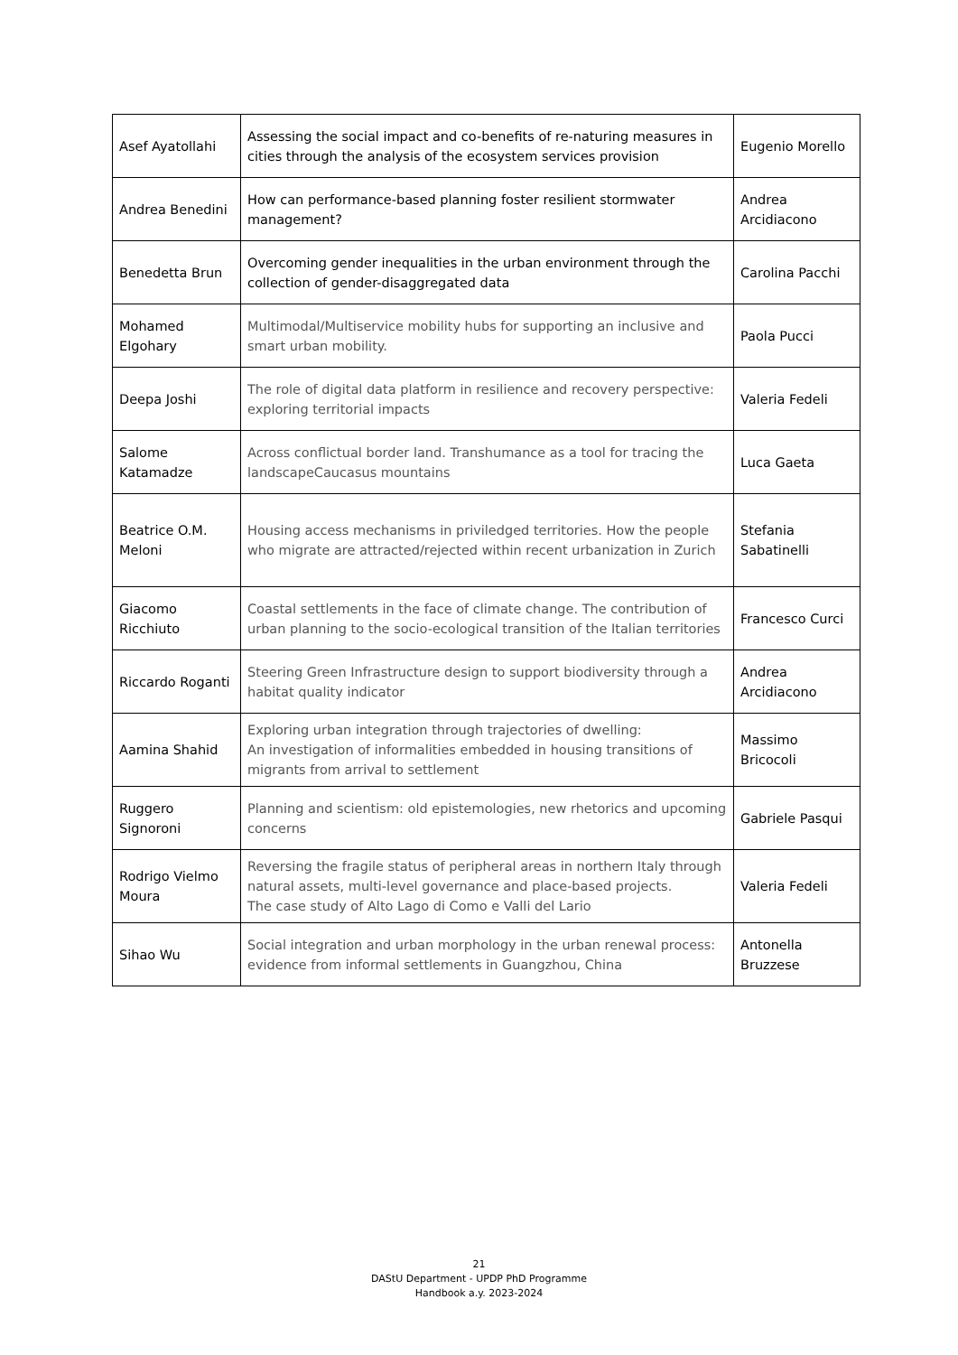| Asef Ayatollahi | Assessing the social impact and co-benefits of re-naturing measures in cities through the analysis of the ecosystem services provision | Eugenio Morello |
| Andrea Benedini | How can performance-based planning foster resilient stormwater management? | Andrea Arcidiacono |
| Benedetta Brun | Overcoming gender inequalities in the urban environment through the collection of gender-disaggregated data | Carolina Pacchi |
| Mohamed Elgohary | Multimodal/Multiservice mobility hubs for supporting an inclusive and smart urban mobility. | Paola Pucci |
| Deepa Joshi | The role of digital data platform in resilience and recovery perspective: exploring territorial impacts | Valeria Fedeli |
| Salome Katamadze | Across conflictual border land. Transhumance as a tool for tracing the landscapeCaucasus mountains | Luca Gaeta |
| Beatrice O.M. Meloni | Housing access mechanisms in priviledged territories. How the people who migrate are attracted/rejected within recent urbanization in Zurich | Stefania Sabatinelli |
| Giacomo Ricchiuto | Coastal settlements in the face of climate change. The contribution of urban planning to the socio-ecological transition of the Italian territories | Francesco Curci |
| Riccardo Roganti | Steering Green Infrastructure design to support biodiversity through a habitat quality indicator | Andrea Arcidiacono |
| Aamina Shahid | Exploring urban integration through trajectories of dwelling: An investigation of informalities embedded in housing transitions of migrants from arrival to settlement | Massimo Bricocoli |
| Ruggero Signoroni | Planning and scientism: old epistemologies, new rhetorics and upcoming concerns | Gabriele Pasqui |
| Rodrigo Vielmo Moura | Reversing the fragile status of peripheral areas in northern Italy through natural assets, multi-level governance and place-based projects. The case study of Alto Lago di Como e Valli del Lario | Valeria Fedeli |
| Sihao Wu | Social integration and urban morphology in the urban renewal process: evidence from informal settlements in Guangzhou, China | Antonella Bruzzese |
21
DAStU Department - UPDP PhD Programme
Handbook a.y. 2023-2024